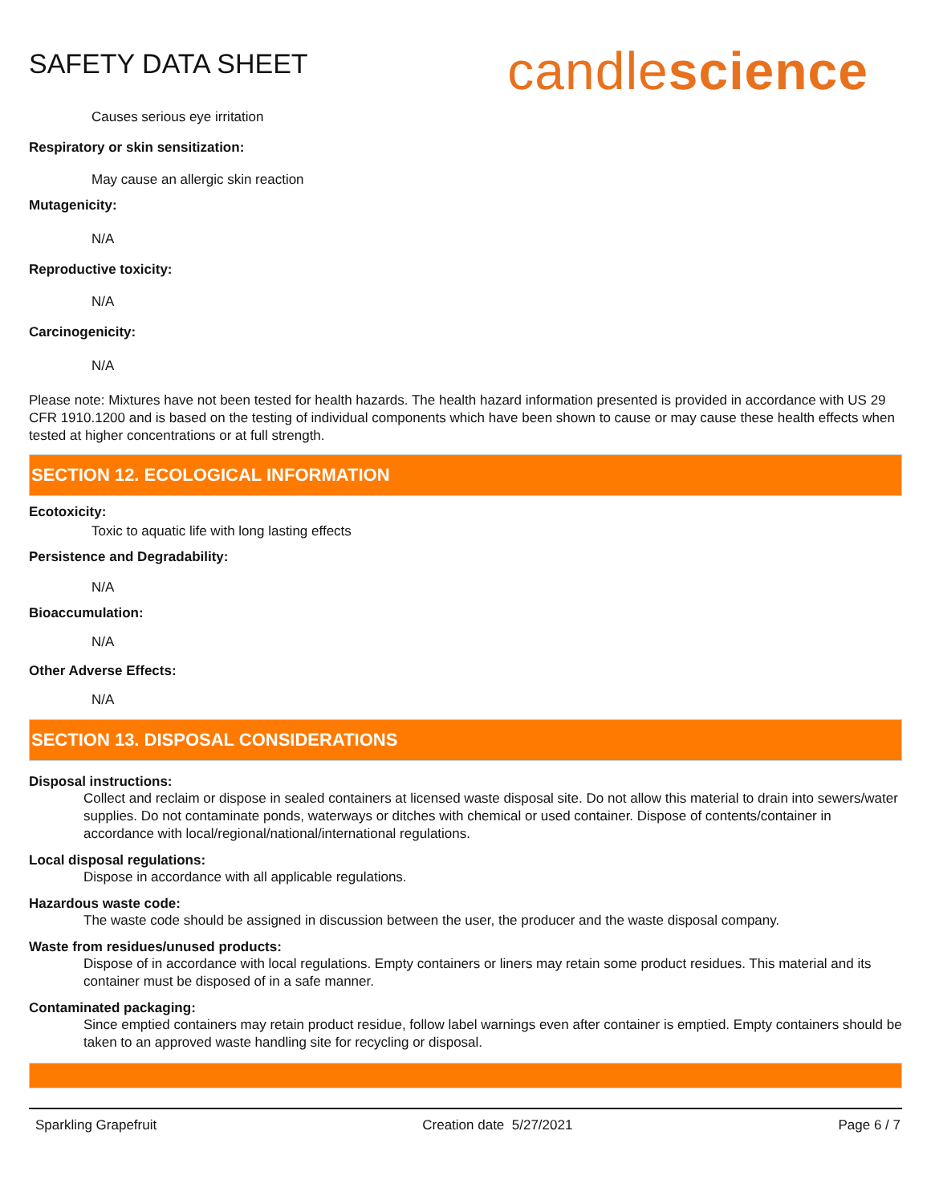SAFETY DATA SHEET
candlescience
Causes serious eye irritation
Respiratory or skin sensitization:
May cause an allergic skin reaction
Mutagenicity:
N/A
Reproductive toxicity:
N/A
Carcinogenicity:
N/A
Please note: Mixtures have not been tested for health hazards. The health hazard information presented is provided in accordance with US 29 CFR 1910.1200 and is based on the testing of individual components which have been shown to cause or may cause these health effects when tested at higher concentrations or at full strength.
SECTION 12. ECOLOGICAL INFORMATION
Ecotoxicity:
Toxic to aquatic life with long lasting effects
Persistence and Degradability:
N/A
Bioaccumulation:
N/A
Other Adverse Effects:
N/A
SECTION 13. DISPOSAL CONSIDERATIONS
Disposal instructions:
Collect and reclaim or dispose in sealed containers at licensed waste disposal site. Do not allow this material to drain into sewers/water supplies. Do not contaminate ponds, waterways or ditches with chemical or used container. Dispose of contents/container in accordance with local/regional/national/international regulations.
Local disposal regulations:
Dispose in accordance with all applicable regulations.
Hazardous waste code:
The waste code should be assigned in discussion between the user, the producer and the waste disposal company.
Waste from residues/unused products:
Dispose of in accordance with local regulations. Empty containers or liners may retain some product residues. This material and its container must be disposed of in a safe manner.
Contaminated packaging:
Since emptied containers may retain product residue, follow label warnings even after container is emptied. Empty containers should be taken to an approved waste handling site for recycling or disposal.
Sparkling Grapefruit Creation date 5/27/2021 Page 6 / 7